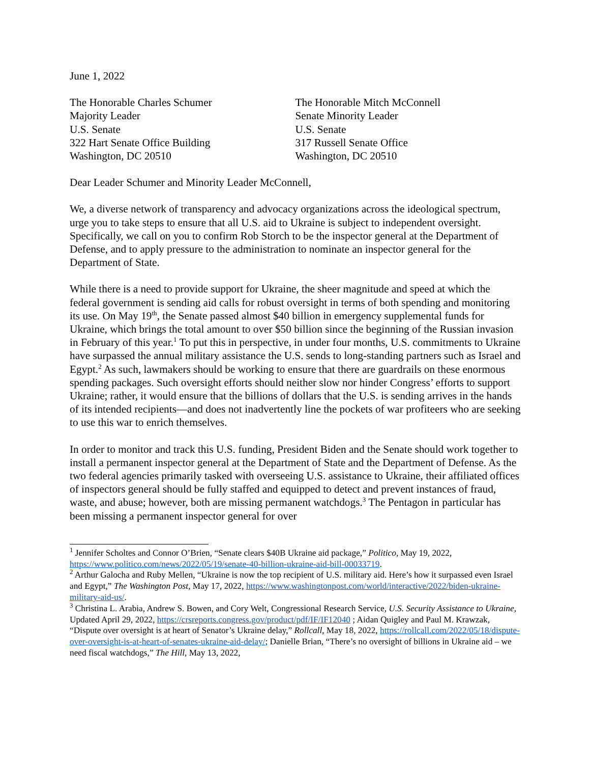June 1, 2022
The Honorable Charles Schumer
Majority Leader
U.S. Senate
322 Hart Senate Office Building
Washington, DC 20510
The Honorable Mitch McConnell
Senate Minority Leader
U.S. Senate
317 Russell Senate Office
Washington, DC 20510
Dear Leader Schumer and Minority Leader McConnell,
We, a diverse network of transparency and advocacy organizations across the ideological spectrum, urge you to take steps to ensure that all U.S. aid to Ukraine is subject to independent oversight. Specifically, we call on you to confirm Rob Storch to be the inspector general at the Department of Defense, and to apply pressure to the administration to nominate an inspector general for the Department of State.
While there is a need to provide support for Ukraine, the sheer magnitude and speed at which the federal government is sending aid calls for robust oversight in terms of both spending and monitoring its use. On May 19<sup>th</sup>, the Senate passed almost $40 billion in emergency supplemental funds for Ukraine, which brings the total amount to over $50 billion since the beginning of the Russian invasion in February of this year.<sup>1</sup> To put this in perspective, in under four months, U.S. commitments to Ukraine have surpassed the annual military assistance the U.S. sends to long-standing partners such as Israel and Egypt.<sup>2</sup> As such, lawmakers should be working to ensure that there are guardrails on these enormous spending packages. Such oversight efforts should neither slow nor hinder Congress’ efforts to support Ukraine; rather, it would ensure that the billions of dollars that the U.S. is sending arrives in the hands of its intended recipients—and does not inadvertently line the pockets of war profiteers who are seeking to use this war to enrich themselves.
In order to monitor and track this U.S. funding, President Biden and the Senate should work together to install a permanent inspector general at the Department of State and the Department of Defense. As the two federal agencies primarily tasked with overseeing U.S. assistance to Ukraine, their affiliated offices of inspectors general should be fully staffed and equipped to detect and prevent instances of fraud, waste, and abuse; however, both are missing permanent watchdogs.<sup>3</sup> The Pentagon in particular has been missing a permanent inspector general for over
<sup>1</sup> Jennifer Scholtes and Connor O’Brien, “Senate clears $40B Ukraine aid package,” Politico, May 19, 2022, https://www.politico.com/news/2022/05/19/senate-40-billion-ukraine-aid-bill-00033719.
<sup>2</sup> Arthur Galocha and Ruby Mellen, “Ukraine is now the top recipient of U.S. military aid. Here’s how it surpassed even Israel and Egypt,” The Washington Post, May 17, 2022, https://www.washingtonpost.com/world/interactive/2022/biden-ukraine-military-aid-us/.
<sup>3</sup> Christina L. Arabia, Andrew S. Bowen, and Cory Welt, Congressional Research Service, U.S. Security Assistance to Ukraine, Updated April 29, 2022, https://crsreports.congress.gov/product/pdf/IF/IF12040 ; Aidan Quigley and Paul M. Krawzak, “Dispute over oversight is at heart of Senator’s Ukraine delay,” Rollcall, May 18, 2022, https://rollcall.com/2022/05/18/dispute-over-oversight-is-at-heart-of-senates-ukraine-aid-delay/; Danielle Brian, “There’s no oversight of billions in Ukraine aid – we need fiscal watchdogs,” The Hill, May 13, 2022,